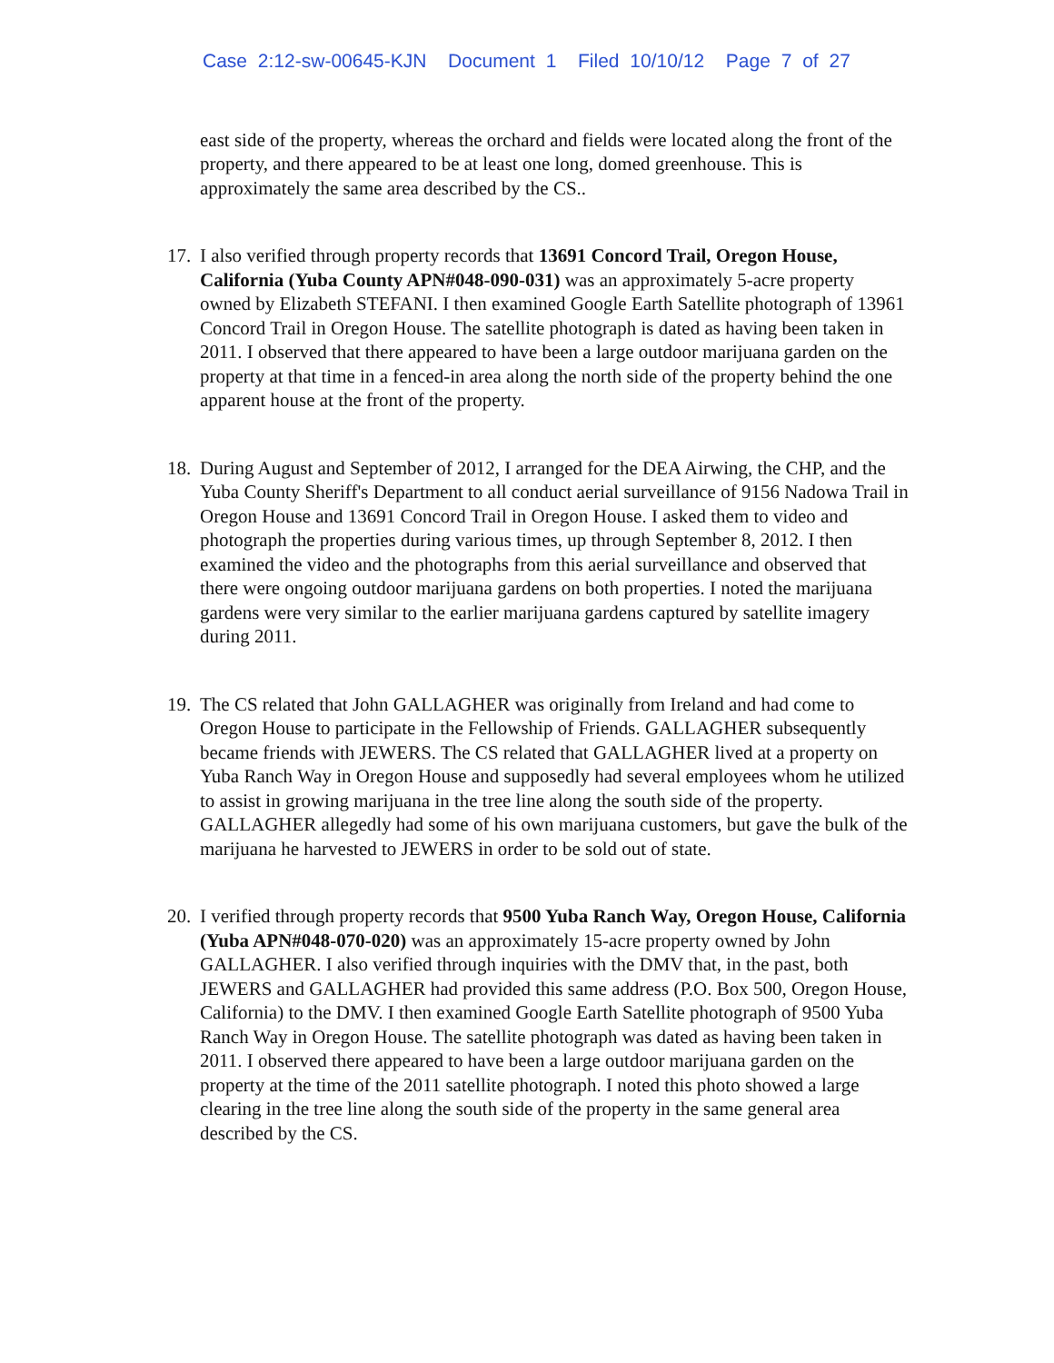Case 2:12-sw-00645-KJN Document 1 Filed 10/10/12 Page 7 of 27
east side of the property, whereas the orchard and fields were located along the front of the property, and there appeared to be at least one long, domed greenhouse. This is approximately the same area described by the CS..
17.
I also verified through property records that 13691 Concord Trail, Oregon House, California (Yuba County APN#048-090-031) was an approximately 5-acre property owned by Elizabeth STEFANI. I then examined Google Earth Satellite photograph of 13961 Concord Trail in Oregon House. The satellite photograph is dated as having been taken in 2011. I observed that there appeared to have been a large outdoor marijuana garden on the property at that time in a fenced-in area along the north side of the property behind the one apparent house at the front of the property.
18.
During August and September of 2012, I arranged for the DEA Airwing, the CHP, and the Yuba County Sheriff's Department to all conduct aerial surveillance of 9156 Nadowa Trail in Oregon House and 13691 Concord Trail in Oregon House. I asked them to video and photograph the properties during various times, up through September 8, 2012. I then examined the video and the photographs from this aerial surveillance and observed that there were ongoing outdoor marijuana gardens on both properties. I noted the marijuana gardens were very similar to the earlier marijuana gardens captured by satellite imagery during 2011.
19.
The CS related that John GALLAGHER was originally from Ireland and had come to Oregon House to participate in the Fellowship of Friends. GALLAGHER subsequently became friends with JEWERS. The CS related that GALLAGHER lived at a property on Yuba Ranch Way in Oregon House and supposedly had several employees whom he utilized to assist in growing marijuana in the tree line along the south side of the property. GALLAGHER allegedly had some of his own marijuana customers, but gave the bulk of the marijuana he harvested to JEWERS in order to be sold out of state.
20.
I verified through property records that 9500 Yuba Ranch Way, Oregon House, California (Yuba APN#048-070-020) was an approximately 15-acre property owned by John GALLAGHER. I also verified through inquiries with the DMV that, in the past, both JEWERS and GALLAGHER had provided this same address (P.O. Box 500, Oregon House, California) to the DMV. I then examined Google Earth Satellite photograph of 9500 Yuba Ranch Way in Oregon House. The satellite photograph was dated as having been taken in 2011. I observed there appeared to have been a large outdoor marijuana garden on the property at the time of the 2011 satellite photograph. I noted this photo showed a large clearing in the tree line along the south side of the property in the same general area described by the CS.